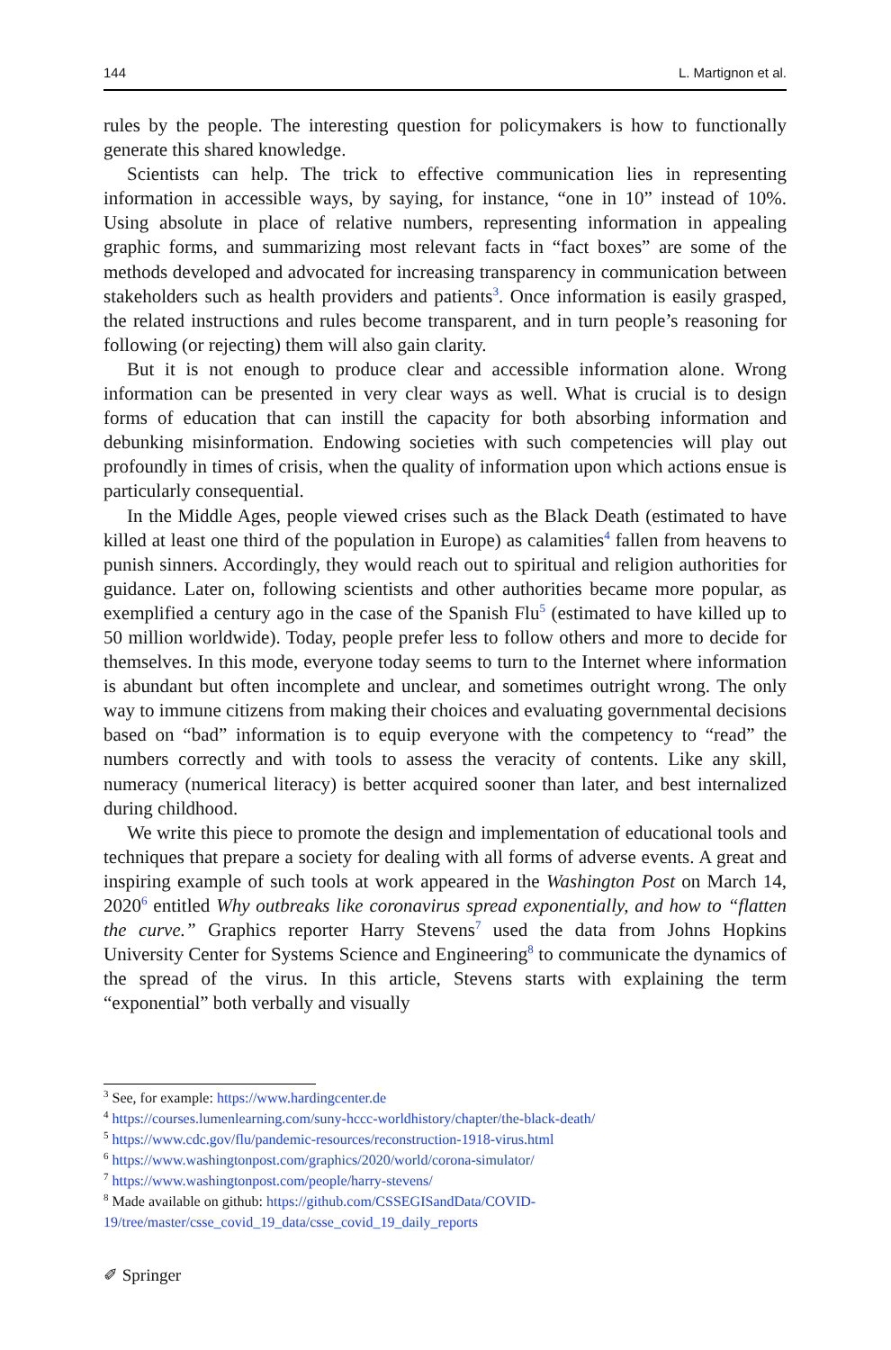144 L. Martignon et al.
rules by the people. The interesting question for policymakers is how to functionally generate this shared knowledge.
Scientists can help. The trick to effective communication lies in representing information in accessible ways, by saying, for instance, “one in 10” instead of 10%. Using absolute in place of relative numbers, representing information in appealing graphic forms, and summarizing most relevant facts in “fact boxes” are some of the methods developed and advocated for increasing transparency in communication between stakeholders such as health providers and patients<sup>3</sup>. Once information is easily grasped, the related instructions and rules become transparent, and in turn people’s reasoning for following (or rejecting) them will also gain clarity.
But it is not enough to produce clear and accessible information alone. Wrong information can be presented in very clear ways as well. What is crucial is to design forms of education that can instill the capacity for both absorbing information and debunking misinformation. Endowing societies with such competencies will play out profoundly in times of crisis, when the quality of information upon which actions ensue is particularly consequential.
In the Middle Ages, people viewed crises such as the Black Death (estimated to have killed at least one third of the population in Europe) as calamities<sup>4</sup> fallen from heavens to punish sinners. Accordingly, they would reach out to spiritual and religion authorities for guidance. Later on, following scientists and other authorities became more popular, as exemplified a century ago in the case of the Spanish Flu<sup>5</sup> (estimated to have killed up to 50 million worldwide). Today, people prefer less to follow others and more to decide for themselves. In this mode, everyone today seems to turn to the Internet where information is abundant but often incomplete and unclear, and sometimes outright wrong. The only way to immune citizens from making their choices and evaluating governmental decisions based on “bad” information is to equip everyone with the competency to “read” the numbers correctly and with tools to assess the veracity of contents. Like any skill, numeracy (numerical literacy) is better acquired sooner than later, and best internalized during childhood.
We write this piece to promote the design and implementation of educational tools and techniques that prepare a society for dealing with all forms of adverse events. A great and inspiring example of such tools at work appeared in the Washington Post on March 14, 2020<sup>6</sup> entitled Why outbreaks like coronavirus spread exponentially, and how to “flatten the curve.” Graphics reporter Harry Stevens<sup>7</sup> used the data from Johns Hopkins University Center for Systems Science and Engineering<sup>8</sup> to communicate the dynamics of the spread of the virus. In this article, Stevens starts with explaining the term “exponential” both verbally and visually
<sup>3</sup> See, for example: https://www.hardingcenter.de
<sup>4</sup> https://courses.lumenlearning.com/suny-hccc-worldhistory/chapter/the-black-death/
<sup>5</sup> https://www.cdc.gov/flu/pandemic-resources/reconstruction-1918-virus.html
<sup>6</sup> https://www.washingtonpost.com/graphics/2020/world/corona-simulator/
<sup>7</sup> https://www.washingtonpost.com/people/harry-stevens/
<sup>8</sup> Made available on github: https://github.com/CSSEGISandData/COVID-19/tree/master/csse_covid_19_data/csse_covid_19_daily_reports
✐ Springer